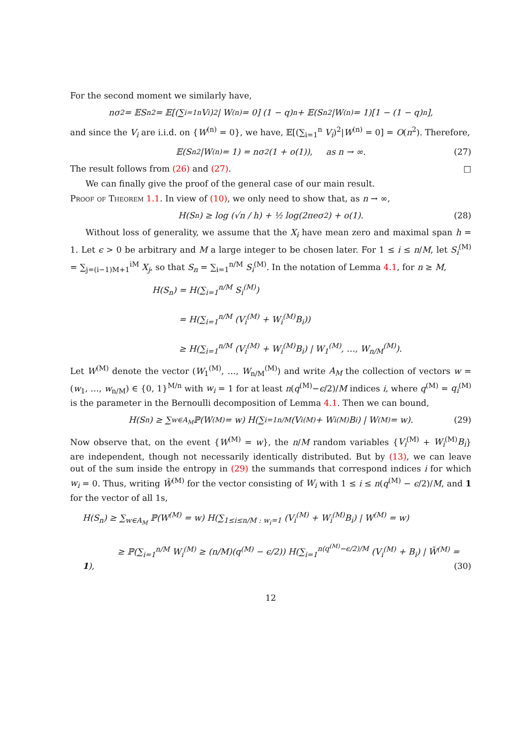For the second moment we similarly have,
nσ<sup>2</sup> = 𝔼S<sub>n</sub><sup>2</sup> = 𝔼[(∑<sub>i=1</sub><sup>n</sup> V<sub>i</sub>)<sup>2</sup> | W<sup>(n)</sup> = 0] (1 − q)<sup>n</sup> + 𝔼(S<sub>n</sub><sup>2</sup>|W<sup>(n)</sup> = 1)[1 − (1 − q)<sup>n</sup>],
and since the V<sub>i</sub> are i.i.d. on {W<sup>(n)</sup> = 0}, we have, 𝔼[(∑<sub>i=1</sub><sup>n</sup> V<sub>i</sub>)<sup>2</sup>|W<sup>(n)</sup> = 0] = O(n<sup>2</sup>). Therefore,
𝔼(S<sub>n</sub><sup>2</sup>|W<sup>(n)</sup> = 1) = nσ<sup>2</sup>(1 + o(1)), as n → ∞. (27)
The result follows from (26) and (27). □
We can finally give the proof of the general case of our main result.
Proof of Theorem 1.1. In view of (10), we only need to show that, as n → ∞,
H(S<sub>n</sub>) ≥ log (√n / h) + ½ log(2πeσ<sup>2</sup>) + o(1). (28)
Without loss of generality, we assume that the X<sub>i</sub> have mean zero and maximal span h = 1. Let ϵ > 0 be arbitrary and M a large integer to be chosen later. For 1 ≤ i ≤ n/M, let S<sub>i</sub><sup>(M)</sup> = ∑<sub>j=(i−1)M+1</sub><sup>iM</sup> X<sub>j</sub>, so that S<sub>n</sub> = ∑<sub>i=1</sub><sup>n/M</sup> S<sub>i</sub><sup>(M)</sup>. In the notation of Lemma 4.1, for n ≥ M,
H(S<sub>n</sub>) = H(∑<sub>i=1</sub><sup>n/M</sup> S<sub>i</sub><sup>(M)</sup>)
= H(∑<sub>i=1</sub><sup>n/M</sup> (V<sub>i</sub><sup>(M)</sup> + W<sub>i</sub><sup>(M)</sup>B<sub>i</sub>))
≥ H(∑<sub>i=1</sub><sup>n/M</sup> (V<sub>i</sub><sup>(M)</sup> + W<sub>i</sub><sup>(M)</sup>B<sub>i</sub>) | W<sub>1</sub><sup>(M)</sup>, …, W<sub>n/M</sub><sup>(M)</sup>).
Let W<sup>(M)</sup> denote the vector (W<sub>1</sub><sup>(M)</sup>, …, W<sub>n/M</sub><sup>(M)</sup>) and write A<sub>M</sub> the collection of vectors w = (w<sub>1</sub>, …, w<sub>n/M</sub>) ∈ {0, 1}<sup>M/n</sup> with w<sub>i</sub> = 1 for at least n(q<sup>(M)</sup>−ϵ/2)/M indices i, where q<sup>(M)</sup> = q<sub>i</sub><sup>(M)</sup> is the parameter in the Bernoulli decomposition of Lemma 4.1. Then we can bound,
H(S<sub>n</sub>) ≥ ∑<sub>w∈A<sub>M</sub></sub> ℙ(W<sup>(M)</sup> = w) H(∑<sub>i=1</sub><sup>n/M</sup> (V<sub>i</sub><sup>(M)</sup> + W<sub>i</sub><sup>(M)</sup>B<sub>i</sub>) | W<sup>(M)</sup> = w). (29)
Now observe that, on the event {W<sup>(M)</sup> = w}, the n/M random variables {V<sub>i</sub><sup>(M)</sup> + W<sub>i</sub><sup>(M)</sup>B<sub>i</sub>} are independent, though not necessarily identically distributed. But by (13), we can leave out of the sum inside the entropy in (29) the summands that correspond indices i for which w<sub>i</sub> = 0. Thus, writing W̄<sup>(M)</sup> for the vector consisting of W<sub>i</sub> with 1 ≤ i ≤ n(q<sup>(M)</sup> − ϵ/2)/M, and 1 for the vector of all 1s,
H(S<sub>n</sub>) ≥ ∑<sub>w∈A<sub>M</sub></sub> ℙ(W<sup>(M)</sup> = w) H(∑<sub>1≤i≤n/M : w<sub>i</sub>=1</sub> (V<sub>i</sub><sup>(M)</sup> + W<sub>i</sub><sup>(M)</sup>B<sub>i</sub>) | W<sup>(M)</sup> = w)
≥ ℙ(∑<sub>i=1</sub><sup>n/M</sup> W<sub>i</sub><sup>(M)</sup> ≥ (n/M)(q<sup>(M)</sup> − ϵ/2)) H(∑<sub>i=1</sub><sup>n(q<sup>(M)</sup>−ϵ/2)/M</sup> (V<sub>i</sub><sup>(M)</sup> + B<sub>i</sub>) | W̄<sup>(M)</sup> = 1), (30)
12